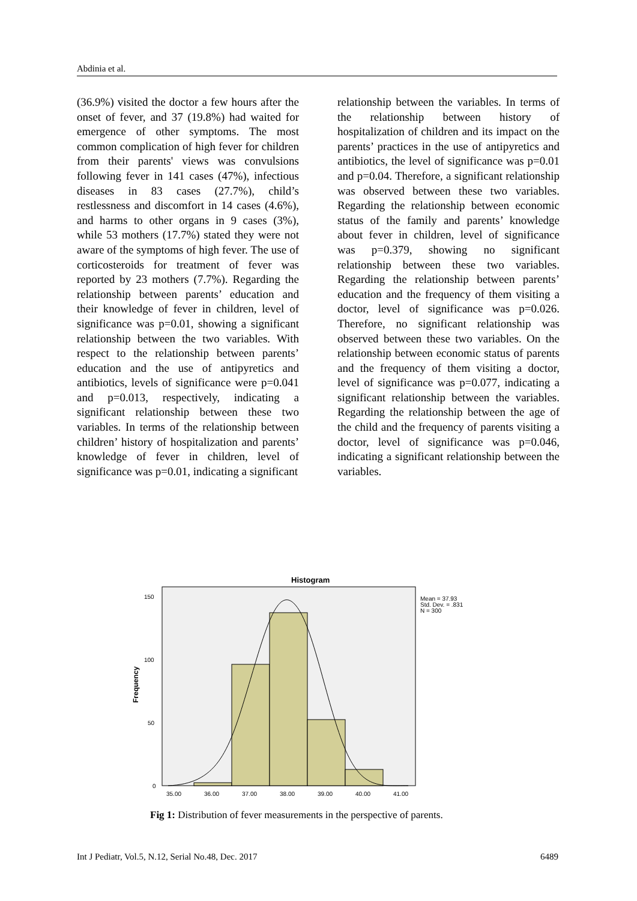Abdinia et al.
(36.9%) visited the doctor a few hours after the onset of fever, and 37 (19.8%) had waited for emergence of other symptoms. The most common complication of high fever for children from their parents' views was convulsions following fever in 141 cases (47%), infectious diseases in 83 cases (27.7%), child’s restlessness and discomfort in 14 cases (4.6%), and harms to other organs in 9 cases (3%), while 53 mothers (17.7%) stated they were not aware of the symptoms of high fever. The use of corticosteroids for treatment of fever was reported by 23 mothers (7.7%). Regarding the relationship between parents’ education and their knowledge of fever in children, level of significance was p=0.01, showing a significant relationship between the two variables. With respect to the relationship between parents’ education and the use of antipyretics and antibiotics, levels of significance were p=0.041 and p=0.013, respectively, indicating a significant relationship between these two variables. In terms of the relationship between children’ history of hospitalization and parents’ knowledge of fever in children, level of significance was p=0.01, indicating a significant
relationship between the variables. In terms of the relationship between history of hospitalization of children and its impact on the parents’ practices in the use of antipyretics and antibiotics, the level of significance was p=0.01 and p=0.04. Therefore, a significant relationship was observed between these two variables. Regarding the relationship between economic status of the family and parents’ knowledge about fever in children, level of significance was p=0.379, showing no significant relationship between these two variables. Regarding the relationship between parents’ education and the frequency of them visiting a doctor, level of significance was p=0.026. Therefore, no significant relationship was observed between these two variables. On the relationship between economic status of parents and the frequency of them visiting a doctor, level of significance was p=0.077, indicating a significant relationship between the variables. Regarding the relationship between the age of the child and the frequency of parents visiting a doctor, level of significance was p=0.046, indicating a significant relationship between the variables.
Histogram
150
100
50
0
35.00
36.00
37.00
38.00
39.00
40.00
41.00
Frequency
Mean = 37.93
Std. Dev. = .831
N = 300
Fig 1: Distribution of fever measurements in the perspective of parents.
Int J Pediatr, Vol.5, N.12, Serial No.48, Dec. 2017 6489